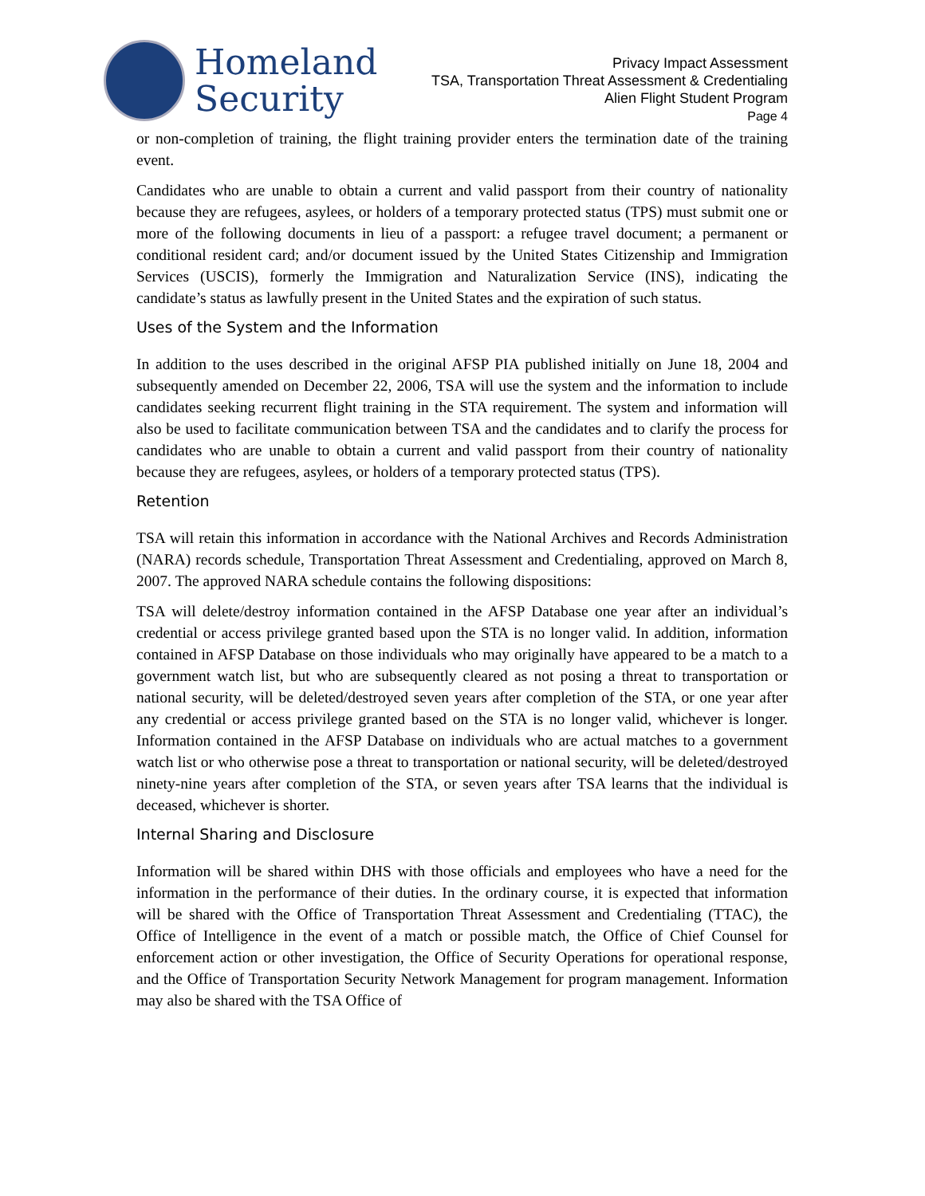Homeland
Security
Privacy Impact Assessment
TSA, Transportation Threat Assessment & Credentialing
Alien Flight Student Program
Page 4
or non-completion of training, the flight training provider enters the termination date of the training event.
Candidates who are unable to obtain a current and valid passport from their country of nationality because they are refugees, asylees, or holders of a temporary protected status (TPS) must submit one or more of the following documents in lieu of a passport: a refugee travel document; a permanent or conditional resident card; and/or document issued by the United States Citizenship and Immigration Services (USCIS), formerly the Immigration and Naturalization Service (INS), indicating the candidate’s status as lawfully present in the United States and the expiration of such status.
Uses of the System and the Information
In addition to the uses described in the original AFSP PIA published initially on June 18, 2004 and subsequently amended on December 22, 2006, TSA will use the system and the information to include candidates seeking recurrent flight training in the STA requirement. The system and information will also be used to facilitate communication between TSA and the candidates and to clarify the process for candidates who are unable to obtain a current and valid passport from their country of nationality because they are refugees, asylees, or holders of a temporary protected status (TPS).
Retention
TSA will retain this information in accordance with the National Archives and Records Administration (NARA) records schedule, Transportation Threat Assessment and Credentialing, approved on March 8, 2007. The approved NARA schedule contains the following dispositions:
TSA will delete/destroy information contained in the AFSP Database one year after an individual’s credential or access privilege granted based upon the STA is no longer valid. In addition, information contained in AFSP Database on those individuals who may originally have appeared to be a match to a government watch list, but who are subsequently cleared as not posing a threat to transportation or national security, will be deleted/destroyed seven years after completion of the STA, or one year after any credential or access privilege granted based on the STA is no longer valid, whichever is longer. Information contained in the AFSP Database on individuals who are actual matches to a government watch list or who otherwise pose a threat to transportation or national security, will be deleted/destroyed ninety-nine years after completion of the STA, or seven years after TSA learns that the individual is deceased, whichever is shorter.
Internal Sharing and Disclosure
Information will be shared within DHS with those officials and employees who have a need for the information in the performance of their duties. In the ordinary course, it is expected that information will be shared with the Office of Transportation Threat Assessment and Credentialing (TTAC), the Office of Intelligence in the event of a match or possible match, the Office of Chief Counsel for enforcement action or other investigation, the Office of Security Operations for operational response, and the Office of Transportation Security Network Management for program management. Information may also be shared with the TSA Office of